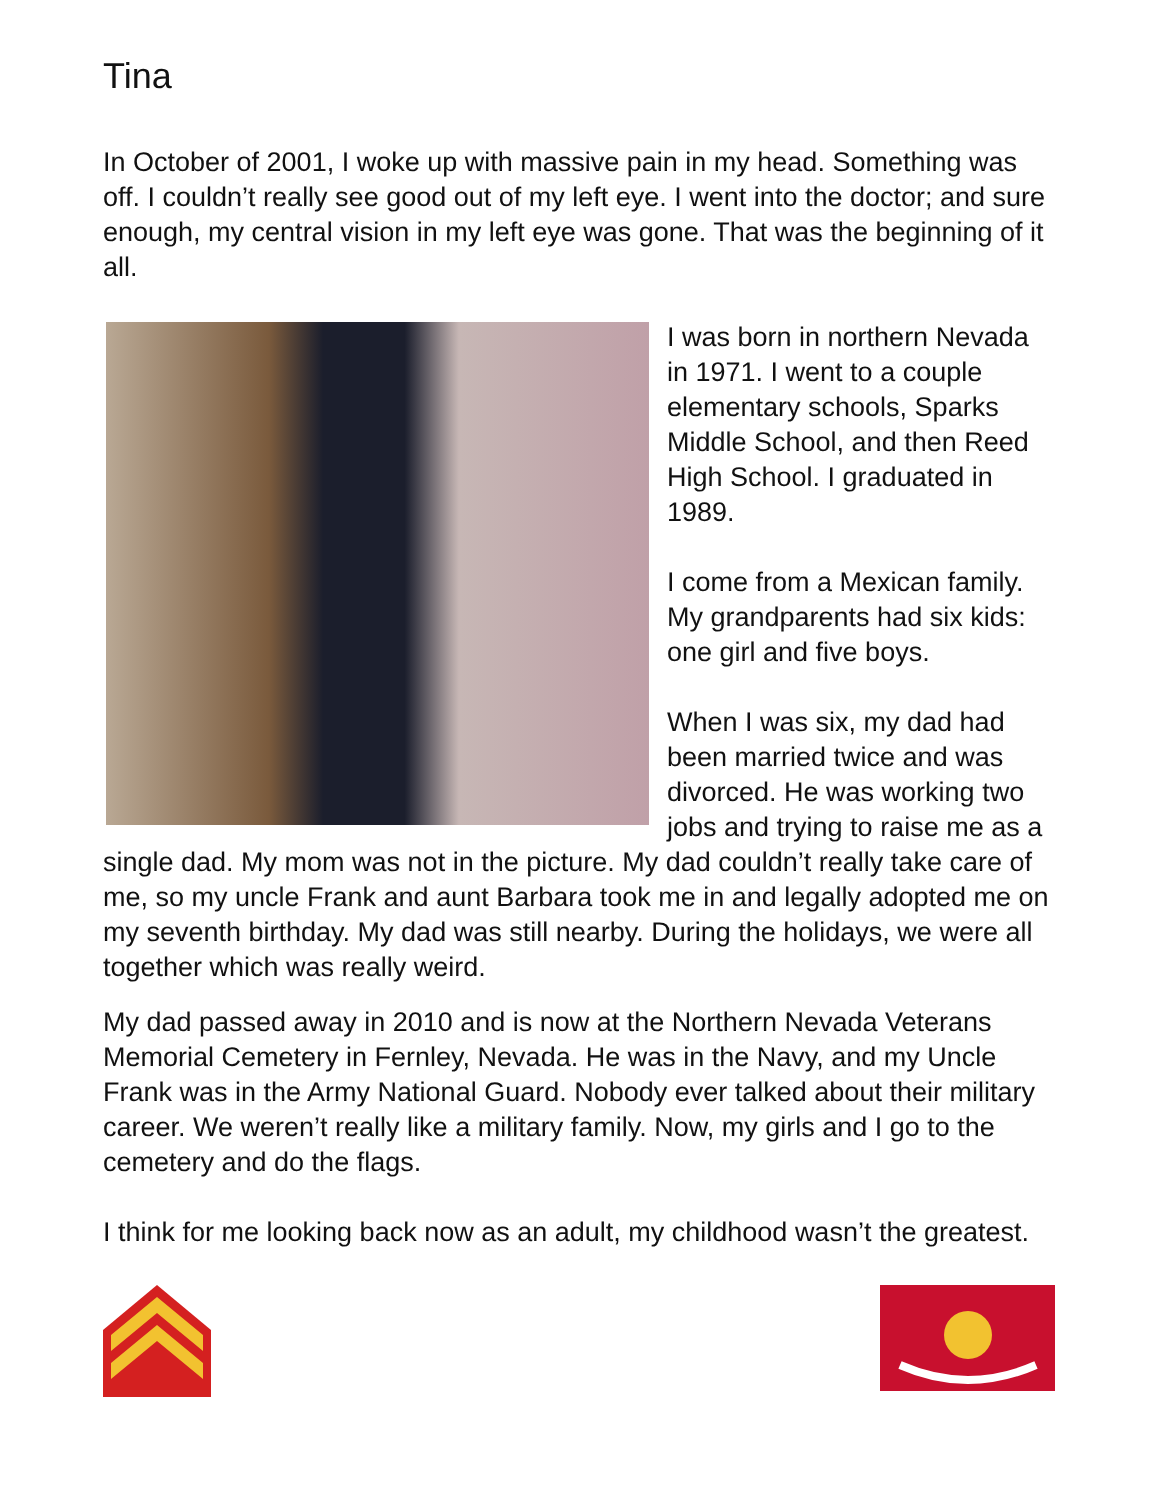Tina
In October of 2001, I woke up with massive pain in my head. Something was off. I couldn’t really see good out of my left eye. I went into the doctor; and sure enough, my central vision in my left eye was gone. That was the beginning of it all.
I was born in northern Nevada in 1971. I went to a couple elementary schools, Sparks Middle School, and then Reed High School. I graduated in 1989.
I come from a Mexican family. My grandparents had six kids: one girl and five boys.
When I was six, my dad had been married twice and was divorced. He was working two jobs and trying to raise me as a single dad. My mom was not in the picture. My dad couldn’t really take care of me, so my uncle Frank and aunt Barbara took me in and legally adopted me on my seventh birthday. My dad was still nearby. During the holidays, we were all together which was really weird.
My dad passed away in 2010 and is now at the Northern Nevada Veterans Memorial Cemetery in Fernley, Nevada. He was in the Navy, and my Uncle Frank was in the Army National Guard. Nobody ever talked about their military career. We weren’t really like a military family. Now, my girls and I go to the cemetery and do the flags.
I think for me looking back now as an adult, my childhood wasn’t the greatest.